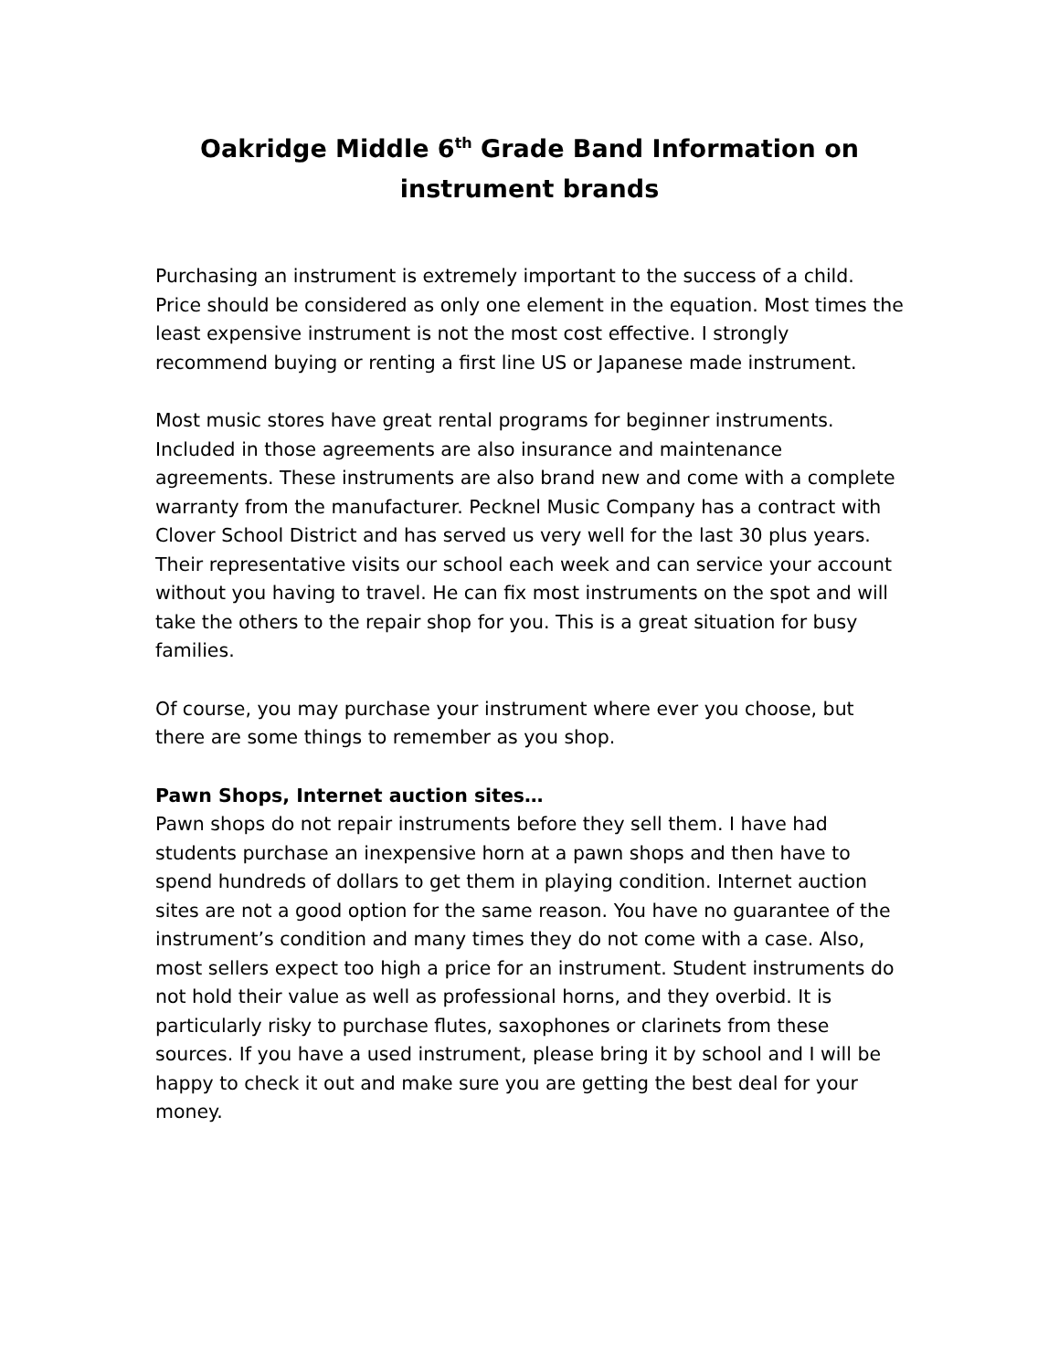Oakridge Middle 6<sup>th</sup> Grade Band Information on instrument brands
Purchasing an instrument is extremely important to the success of a child. Price should be considered as only one element in the equation. Most times the least expensive instrument is not the most cost effective. I strongly recommend buying or renting a first line US or Japanese made instrument.
Most music stores have great rental programs for beginner instruments. Included in those agreements are also insurance and maintenance agreements. These instruments are also brand new and come with a complete warranty from the manufacturer. Pecknel Music Company has a contract with Clover School District and has served us very well for the last 30 plus years. Their representative visits our school each week and can service your account without you having to travel. He can fix most instruments on the spot and will take the others to the repair shop for you. This is a great situation for busy families.
Of course, you may purchase your instrument where ever you choose, but there are some things to remember as you shop.
Pawn Shops, Internet auction sites…
Pawn shops do not repair instruments before they sell them. I have had students purchase an inexpensive horn at a pawn shops and then have to spend hundreds of dollars to get them in playing condition. Internet auction sites are not a good option for the same reason. You have no guarantee of the instrument’s condition and many times they do not come with a case. Also, most sellers expect too high a price for an instrument. Student instruments do not hold their value as well as professional horns, and they overbid. It is particularly risky to purchase flutes, saxophones or clarinets from these sources. If you have a used instrument, please bring it by school and I will be happy to check it out and make sure you are getting the best deal for your money.